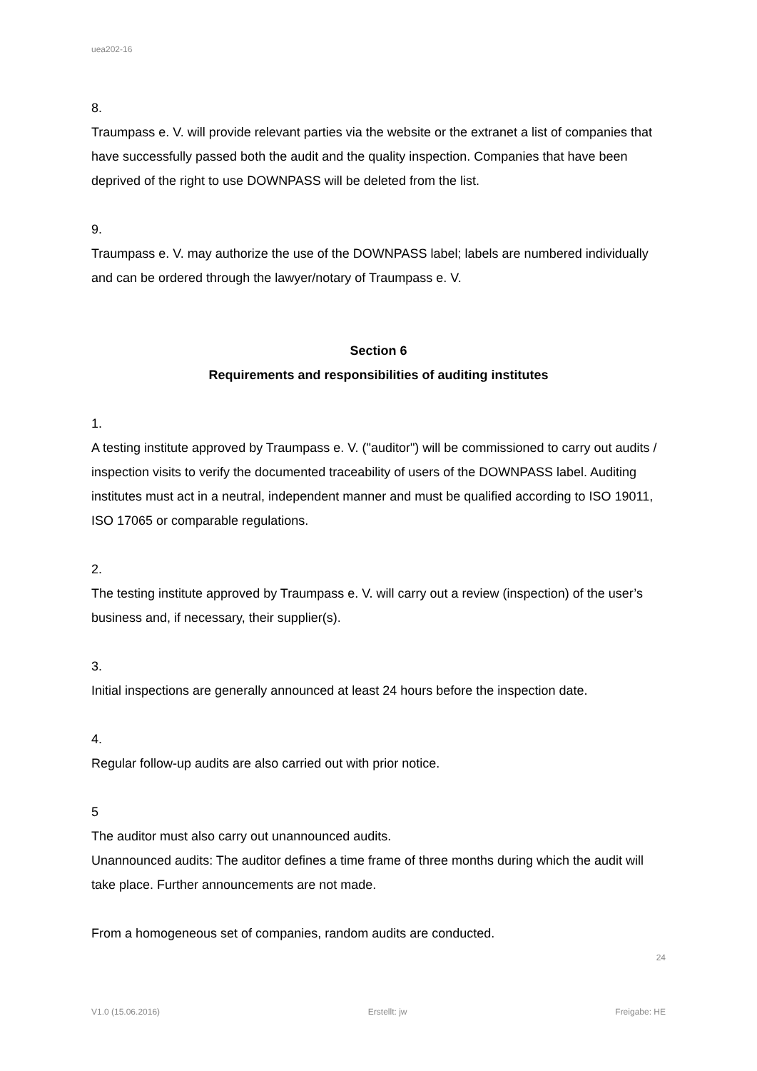uea202-16
8.
Traumpass e. V. will provide relevant parties via the website or the extranet a list of companies that have successfully passed both the audit and the quality inspection. Companies that have been deprived of the right to use DOWNPASS will be deleted from the list.
9.
Traumpass e. V. may authorize the use of the DOWNPASS label; labels are numbered individually and can be ordered through the lawyer/notary of Traumpass e. V.
Section 6
Requirements and responsibilities of auditing institutes
1.
A testing institute approved by Traumpass e. V. ("auditor") will be commissioned to carry out audits / inspection visits to verify the documented traceability of users of the DOWNPASS label. Auditing institutes must act in a neutral, independent manner and must be qualified according to ISO 19011, ISO 17065 or comparable regulations.
2.
The testing institute approved by Traumpass e. V. will carry out a review (inspection) of the user’s business and, if necessary, their supplier(s).
3.
Initial inspections are generally announced at least 24 hours before the inspection date.
4.
Regular follow-up audits are also carried out with prior notice.
5
The auditor must also carry out unannounced audits.
Unannounced audits: The auditor defines a time frame of three months during which the audit will take place. Further announcements are not made.
From a homogeneous set of companies, random audits are conducted.
24
V1.0 (15.06.2016) Erstellt: jw Freigabe: HE